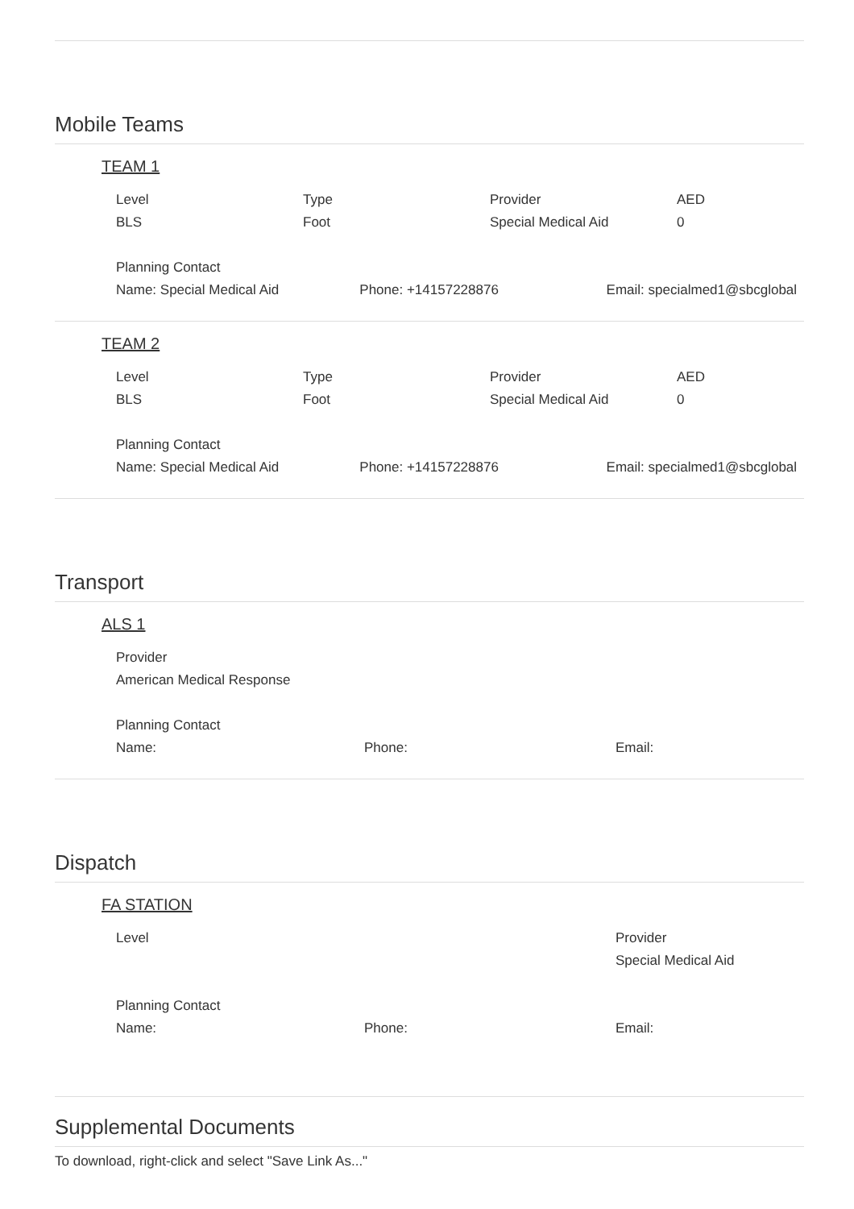Mobile Teams
TEAM 1
Level
BLS
Type
Foot
Provider
Special Medical Aid
AED
0
Planning Contact
Name: Special Medical Aid
Phone: +14157228876
Email: specialmed1@sbcglobal
TEAM 2
Level
BLS
Type
Foot
Provider
Special Medical Aid
AED
0
Planning Contact
Name: Special Medical Aid
Phone: +14157228876
Email: specialmed1@sbcglobal
Transport
ALS 1
Provider
American Medical Response
Planning Contact
Name:
Phone:
Email:
Dispatch
FA STATION
Level Provider
Special Medical Aid
Planning Contact
Name:
Phone:
Email:
Supplemental Documents
To download, right-click and select "Save Link As..."